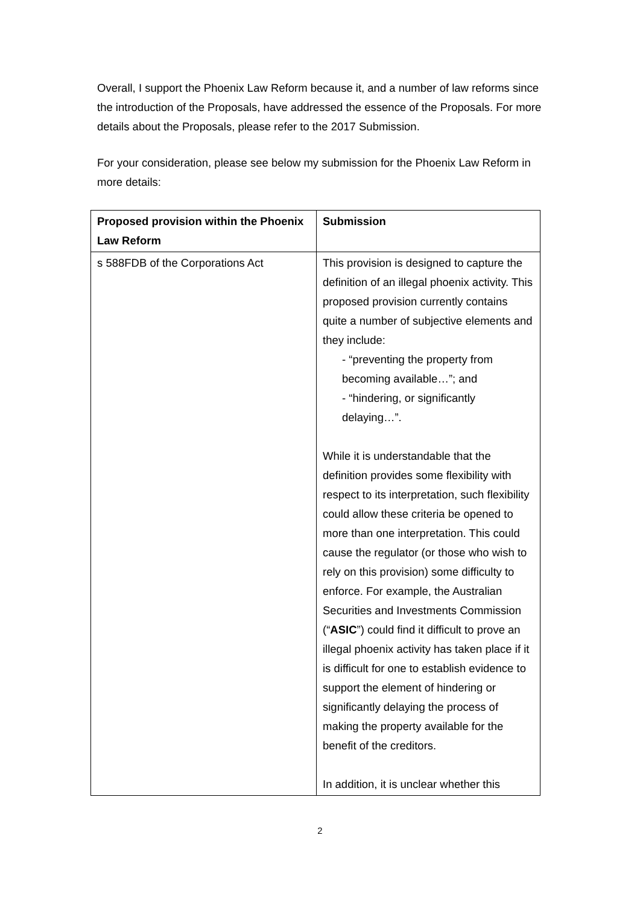Overall, I support the Phoenix Law Reform because it, and a number of law reforms since the introduction of the Proposals, have addressed the essence of the Proposals. For more details about the Proposals, please refer to the 2017 Submission.
For your consideration, please see below my submission for the Phoenix Law Reform in more details:
| Proposed provision within the Phoenix Law Reform | Submission |
| --- | --- |
| s 588FDB of the Corporations Act | This provision is designed to capture the definition of an illegal phoenix activity. This proposed provision currently contains quite a number of subjective elements and they include: - “preventing the property from becoming available…”; and - “hindering, or significantly delaying…”. While it is understandable that the definition provides some flexibility with respect to its interpretation, such flexibility could allow these criteria be opened to more than one interpretation. This could cause the regulator (or those who wish to rely on this provision) some difficulty to enforce. For example, the Australian Securities and Investments Commission (“ ASIC ”) could find it difficult to prove an illegal phoenix activity has taken place if it is difficult for one to establish evidence to support the element of hindering or significantly delaying the process of making the property available for the benefit of the creditors. In addition, it is unclear whether this |
2